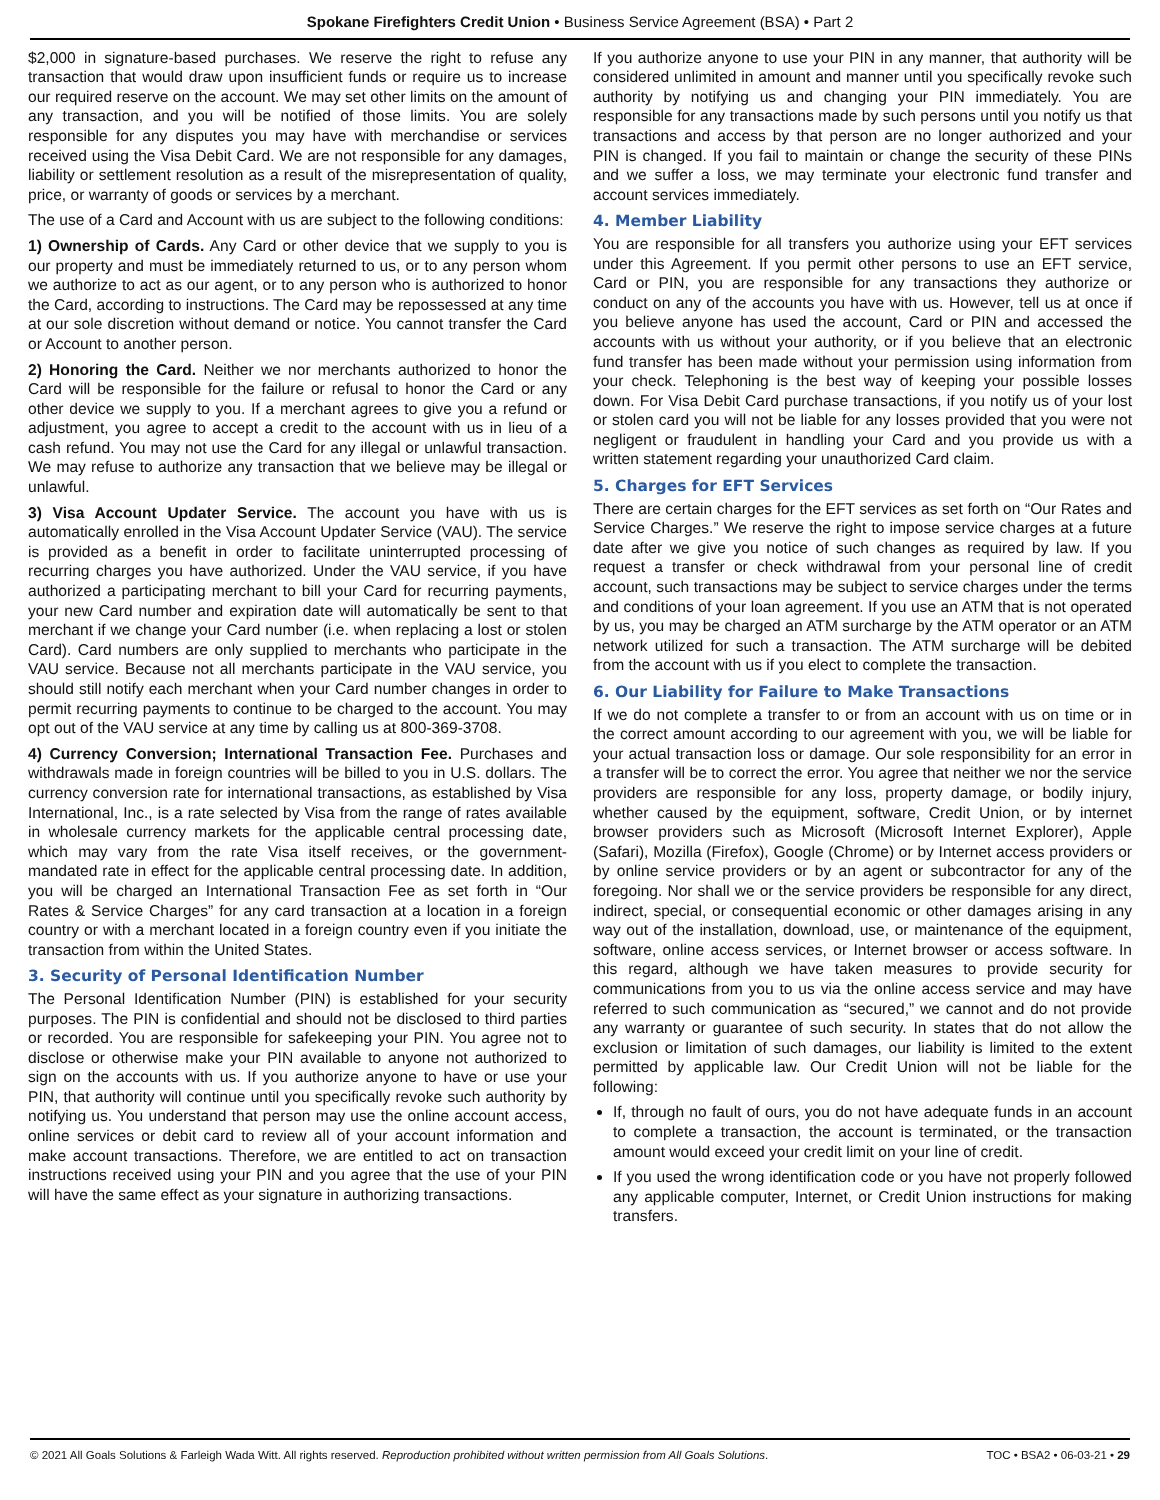Spokane Firefighters Credit Union • Business Service Agreement (BSA) • Part 2
$2,000 in signature-based purchases. We reserve the right to refuse any transaction that would draw upon insufficient funds or require us to increase our required reserve on the account. We may set other limits on the amount of any transaction, and you will be notified of those limits. You are solely responsible for any disputes you may have with merchandise or services received using the Visa Debit Card. We are not responsible for any damages, liability or settlement resolution as a result of the misrepresentation of quality, price, or warranty of goods or services by a merchant.
The use of a Card and Account with us are subject to the following conditions:
1) Ownership of Cards. Any Card or other device that we supply to you is our property and must be immediately returned to us, or to any person whom we authorize to act as our agent, or to any person who is authorized to honor the Card, according to instructions. The Card may be repossessed at any time at our sole discretion without demand or notice. You cannot transfer the Card or Account to another person.
2) Honoring the Card. Neither we nor merchants authorized to honor the Card will be responsible for the failure or refusal to honor the Card or any other device we supply to you. If a merchant agrees to give you a refund or adjustment, you agree to accept a credit to the account with us in lieu of a cash refund. You may not use the Card for any illegal or unlawful transaction. We may refuse to authorize any transaction that we believe may be illegal or unlawful.
3) Visa Account Updater Service. The account you have with us is automatically enrolled in the Visa Account Updater Service (VAU). The service is provided as a benefit in order to facilitate uninterrupted processing of recurring charges you have authorized. Under the VAU service, if you have authorized a participating merchant to bill your Card for recurring payments, your new Card number and expiration date will automatically be sent to that merchant if we change your Card number (i.e. when replacing a lost or stolen Card). Card numbers are only supplied to merchants who participate in the VAU service. Because not all merchants participate in the VAU service, you should still notify each merchant when your Card number changes in order to permit recurring payments to continue to be charged to the account. You may opt out of the VAU service at any time by calling us at 800-369-3708.
4) Currency Conversion; International Transaction Fee. Purchases and withdrawals made in foreign countries will be billed to you in U.S. dollars. The currency conversion rate for international transactions, as established by Visa International, Inc., is a rate selected by Visa from the range of rates available in wholesale currency markets for the applicable central processing date, which may vary from the rate Visa itself receives, or the government-mandated rate in effect for the applicable central processing date. In addition, you will be charged an International Transaction Fee as set forth in “Our Rates & Service Charges” for any card transaction at a location in a foreign country or with a merchant located in a foreign country even if you initiate the transaction from within the United States.
3. Security of Personal Identification Number
The Personal Identification Number (PIN) is established for your security purposes. The PIN is confidential and should not be disclosed to third parties or recorded. You are responsible for safekeeping your PIN. You agree not to disclose or otherwise make your PIN available to anyone not authorized to sign on the accounts with us. If you authorize anyone to have or use your PIN, that authority will continue until you specifically revoke such authority by notifying us. You understand that person may use the online account access, online services or debit card to review all of your account information and make account transactions. Therefore, we are entitled to act on transaction instructions received using your PIN and you agree that the use of your PIN will have the same effect as your signature in authorizing transactions.
If you authorize anyone to use your PIN in any manner, that authority will be considered unlimited in amount and manner until you specifically revoke such authority by notifying us and changing your PIN immediately. You are responsible for any transactions made by such persons until you notify us that transactions and access by that person are no longer authorized and your PIN is changed. If you fail to maintain or change the security of these PINs and we suffer a loss, we may terminate your electronic fund transfer and account services immediately.
4. Member Liability
You are responsible for all transfers you authorize using your EFT services under this Agreement. If you permit other persons to use an EFT service, Card or PIN, you are responsible for any transactions they authorize or conduct on any of the accounts you have with us. However, tell us at once if you believe anyone has used the account, Card or PIN and accessed the accounts with us without your authority, or if you believe that an electronic fund transfer has been made without your permission using information from your check. Telephoning is the best way of keeping your possible losses down. For Visa Debit Card purchase transactions, if you notify us of your lost or stolen card you will not be liable for any losses provided that you were not negligent or fraudulent in handling your Card and you provide us with a written statement regarding your unauthorized Card claim.
5. Charges for EFT Services
There are certain charges for the EFT services as set forth on “Our Rates and Service Charges.” We reserve the right to impose service charges at a future date after we give you notice of such changes as required by law. If you request a transfer or check withdrawal from your personal line of credit account, such transactions may be subject to service charges under the terms and conditions of your loan agreement. If you use an ATM that is not operated by us, you may be charged an ATM surcharge by the ATM operator or an ATM network utilized for such a transaction. The ATM surcharge will be debited from the account with us if you elect to complete the transaction.
6. Our Liability for Failure to Make Transactions
If we do not complete a transfer to or from an account with us on time or in the correct amount according to our agreement with you, we will be liable for your actual transaction loss or damage. Our sole responsibility for an error in a transfer will be to correct the error. You agree that neither we nor the service providers are responsible for any loss, property damage, or bodily injury, whether caused by the equipment, software, Credit Union, or by internet browser providers such as Microsoft (Microsoft Internet Explorer), Apple (Safari), Mozilla (Firefox), Google (Chrome) or by Internet access providers or by online service providers or by an agent or subcontractor for any of the foregoing. Nor shall we or the service providers be responsible for any direct, indirect, special, or consequential economic or other damages arising in any way out of the installation, download, use, or maintenance of the equipment, software, online access services, or Internet browser or access software. In this regard, although we have taken measures to provide security for communications from you to us via the online access service and may have referred to such communication as “secured,” we cannot and do not provide any warranty or guarantee of such security. In states that do not allow the exclusion or limitation of such damages, our liability is limited to the extent permitted by applicable law. Our Credit Union will not be liable for the following:
If, through no fault of ours, you do not have adequate funds in an account to complete a transaction, the account is terminated, or the transaction amount would exceed your credit limit on your line of credit.
If you used the wrong identification code or you have not properly followed any applicable computer, Internet, or Credit Union instructions for making transfers.
© 2021 All Goals Solutions & Farleigh Wada Witt. All rights reserved. Reproduction prohibited without written permission from All Goals Solutions. TOC • BSA2 • 06-03-21 • 29